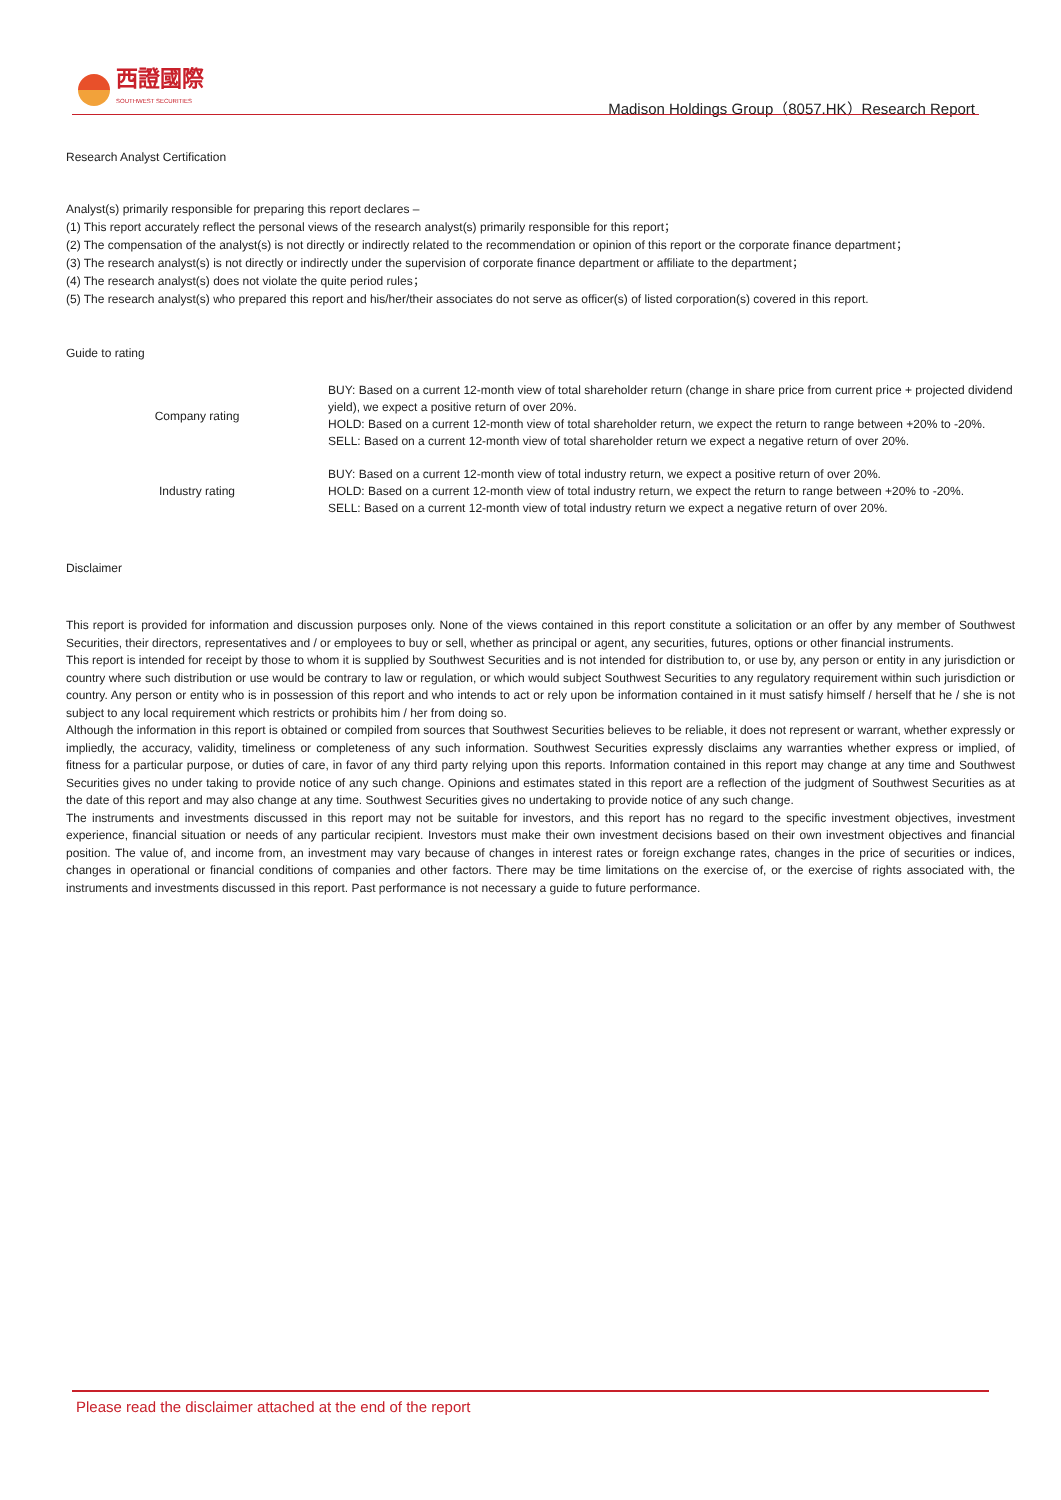西證國際
SOUTHWEST SECURITIES
Madison Holdings Group（8057.HK）Research Report
Research Analyst Certification
Analyst(s) primarily responsible for preparing this report declares –
(1) This report accurately reflect the personal views of the research analyst(s) primarily responsible for this report；
(2) The compensation of the analyst(s) is not directly or indirectly related to the recommendation or opinion of this report or the corporate finance department；
(3) The research analyst(s) is not directly or indirectly under the supervision of corporate finance department or affiliate to the department；
(4) The research analyst(s) does not violate the quite period rules；
(5) The research analyst(s) who prepared this report and his/her/their associates do not serve as officer(s) of listed corporation(s) covered in this report.
Guide to rating
| Company rating | BUY: Based on a current 12-month view of total shareholder return (change in share price from current price + projected dividend yield), we expect a positive return of over 20%. HOLD: Based on a current 12-month view of total shareholder return, we expect the return to range between +20% to -20%. SELL: Based on a current 12-month view of total shareholder return we expect a negative return of over 20%. |
| Industry rating | BUY: Based on a current 12-month view of total industry return, we expect a positive return of over 20%. HOLD: Based on a current 12-month view of total industry return, we expect the return to range between +20% to -20%. SELL: Based on a current 12-month view of total industry return we expect a negative return of over 20%. |
Disclaimer
This report is provided for information and discussion purposes only. None of the views contained in this report constitute a solicitation or an offer by any member of Southwest Securities, their directors, representatives and / or employees to buy or sell, whether as principal or agent, any securities, futures, options or other financial instruments.
This report is intended for receipt by those to whom it is supplied by Southwest Securities and is not intended for distribution to, or use by, any person or entity in any jurisdiction or country where such distribution or use would be contrary to law or regulation, or which would subject Southwest Securities to any regulatory requirement within such jurisdiction or country. Any person or entity who is in possession of this report and who intends to act or rely upon be information contained in it must satisfy himself / herself that he / she is not subject to any local requirement which restricts or prohibits him / her from doing so.
Although the information in this report is obtained or compiled from sources that Southwest Securities believes to be reliable, it does not represent or warrant, whether expressly or impliedly, the accuracy, validity, timeliness or completeness of any such information. Southwest Securities expressly disclaims any warranties whether express or implied, of fitness for a particular purpose, or duties of care, in favor of any third party relying upon this reports. Information contained in this report may change at any time and Southwest Securities gives no under taking to provide notice of any such change. Opinions and estimates stated in this report are a reflection of the judgment of Southwest Securities as at the date of this report and may also change at any time. Southwest Securities gives no undertaking to provide notice of any such change.
The instruments and investments discussed in this report may not be suitable for investors, and this report has no regard to the specific investment objectives, investment experience, financial situation or needs of any particular recipient. Investors must make their own investment decisions based on their own investment objectives and financial position. The value of, and income from, an investment may vary because of changes in interest rates or foreign exchange rates, changes in the price of securities or indices, changes in operational or financial conditions of companies and other factors. There may be time limitations on the exercise of, or the exercise of rights associated with, the instruments and investments discussed in this report. Past performance is not necessary a guide to future performance.
Please read the disclaimer attached at the end of the report